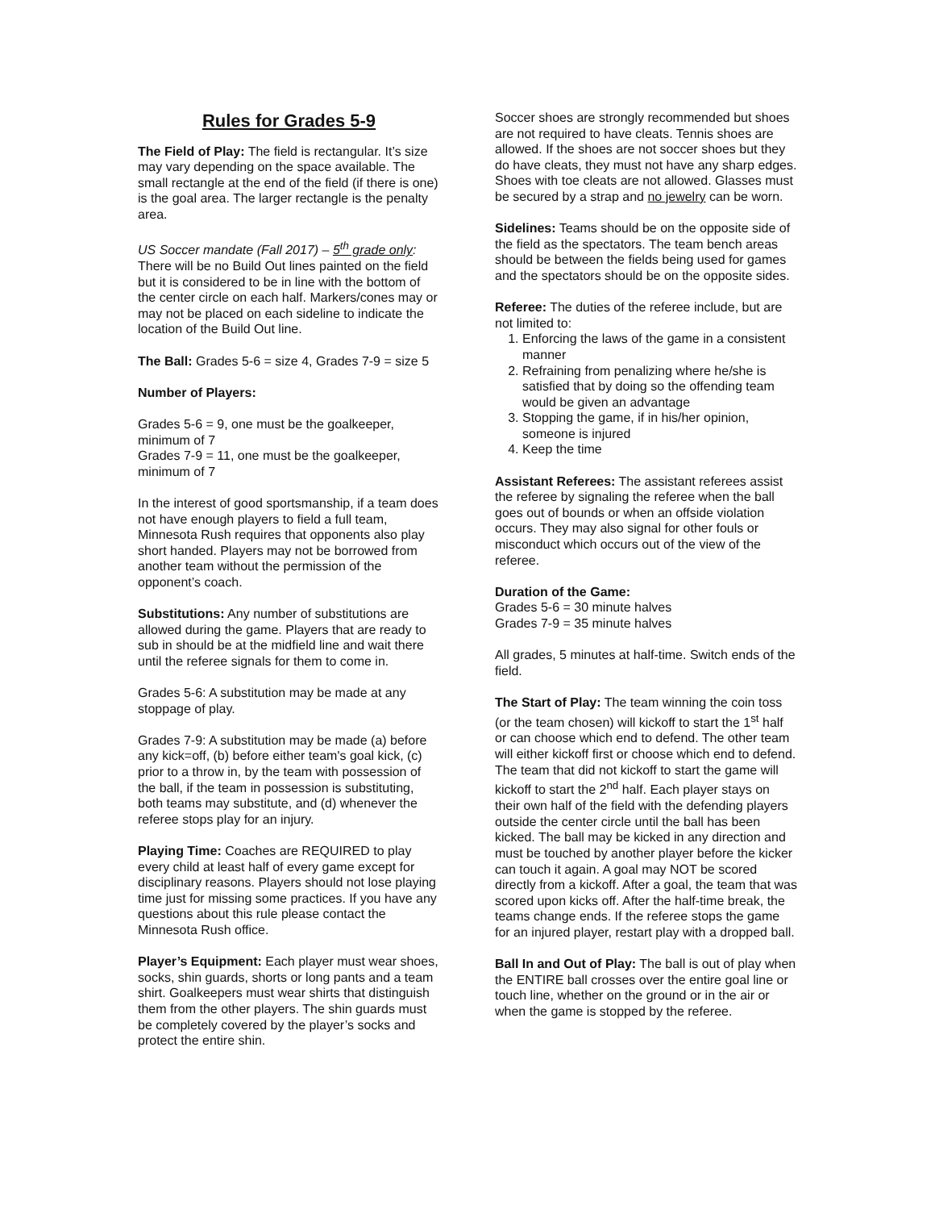Rules for Grades 5-9
The Field of Play: The field is rectangular. It’s size may vary depending on the space available. The small rectangle at the end of the field (if there is one) is the goal area. The larger rectangle is the penalty area.
US Soccer mandate (Fall 2017) – 5<sup>th</sup> grade only: There will be no Build Out lines painted on the field but it is considered to be in line with the bottom of the center circle on each half. Markers/cones may or may not be placed on each sideline to indicate the location of the Build Out line.
The Ball: Grades 5-6 = size 4, Grades 7-9 = size 5
Number of Players:
Grades 5-6 = 9, one must be the goalkeeper, minimum of 7
Grades 7-9 = 11, one must be the goalkeeper, minimum of 7
In the interest of good sportsmanship, if a team does not have enough players to field a full team, Minnesota Rush requires that opponents also play short handed. Players may not be borrowed from another team without the permission of the opponent’s coach.
Substitutions: Any number of substitutions are allowed during the game. Players that are ready to sub in should be at the midfield line and wait there until the referee signals for them to come in.
Grades 5-6: A substitution may be made at any stoppage of play.
Grades 7-9: A substitution may be made (a) before any kick=off, (b) before either team's goal kick, (c) prior to a throw in, by the team with possession of the ball, if the team in possession is substituting, both teams may substitute, and (d) whenever the referee stops play for an injury.
Playing Time: Coaches are REQUIRED to play every child at least half of every game except for disciplinary reasons. Players should not lose playing time just for missing some practices. If you have any questions about this rule please contact the Minnesota Rush office.
Player’s Equipment: Each player must wear shoes, socks, shin guards, shorts or long pants and a team shirt. Goalkeepers must wear shirts that distinguish them from the other players. The shin guards must be completely covered by the player’s socks and protect the entire shin.
Soccer shoes are strongly recommended but shoes are not required to have cleats. Tennis shoes are allowed. If the shoes are not soccer shoes but they do have cleats, they must not have any sharp edges. Shoes with toe cleats are not allowed. Glasses must be secured by a strap and no jewelry can be worn.
Sidelines: Teams should be on the opposite side of the field as the spectators. The team bench areas should be between the fields being used for games and the spectators should be on the opposite sides.
Referee: The duties of the referee include, but are not limited to:
1. Enforcing the laws of the game in a consistent manner
2. Refraining from penalizing where he/she is satisfied that by doing so the offending team would be given an advantage
3. Stopping the game, if in his/her opinion, someone is injured
4. Keep the time
Assistant Referees: The assistant referees assist the referee by signaling the referee when the ball goes out of bounds or when an offside violation occurs. They may also signal for other fouls or misconduct which occurs out of the view of the referee.
Duration of the Game:
Grades 5-6 = 30 minute halves
Grades 7-9 = 35 minute halves
All grades, 5 minutes at half-time. Switch ends of the field.
The Start of Play: The team winning the coin toss (or the team chosen) will kickoff to start the 1<sup>st</sup> half or can choose which end to defend. The other team will either kickoff first or choose which end to defend. The team that did not kickoff to start the game will kickoff to start the 2<sup>nd</sup> half. Each player stays on their own half of the field with the defending players outside the center circle until the ball has been kicked. The ball may be kicked in any direction and must be touched by another player before the kicker can touch it again. A goal may NOT be scored directly from a kickoff. After a goal, the team that was scored upon kicks off. After the half-time break, the teams change ends. If the referee stops the game for an injured player, restart play with a dropped ball.
Ball In and Out of Play: The ball is out of play when the ENTIRE ball crosses over the entire goal line or touch line, whether on the ground or in the air or when the game is stopped by the referee.